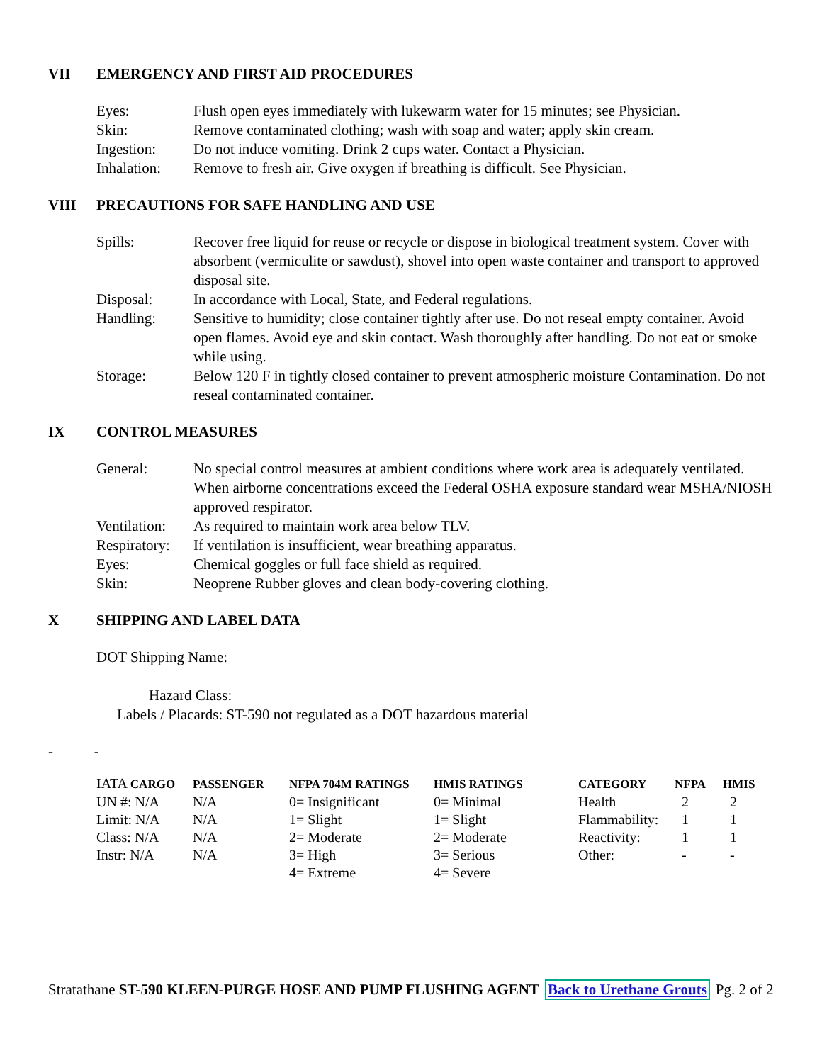VII EMERGENCY AND FIRST AID PROCEDURES
Eyes: Flush open eyes immediately with lukewarm water for 15 minutes; see Physician.
Skin: Remove contaminated clothing; wash with soap and water; apply skin cream.
Ingestion: Do not induce vomiting. Drink 2 cups water. Contact a Physician.
Inhalation:
Remove to fresh air. Give oxygen if breathing is difficult. See Physician.
VIII PRECAUTIONS FOR SAFE HANDLING AND USE
Spills: Recover free liquid for reuse or recycle or dispose in biological treatment system. Cover with absorbent (vermiculite or sawdust), shovel into open waste container and transport to approved disposal site.
Disposal: In accordance with Local, State, and Federal regulations.
Handling: Sensitive to humidity; close container tightly after use. Do not reseal empty container. Avoid open flames. Avoid eye and skin contact. Wash thoroughly after handling. Do not eat or smoke while using.
Storage: Below 120 F in tightly closed container to prevent atmospheric moisture Contamination. Do not reseal contaminated container.
IX CONTROL MEASURES
General: No special control measures at ambient conditions where work area is adequately ventilated. When airborne concentrations exceed the Federal OSHA exposure standard wear MSHA/NIOSH approved respirator.
Ventilation:
As required to maintain work area below TLV.
Respiratory:
If ventilation is insufficient, wear breathing apparatus.
Eyes: Chemical goggles or full face shield as required.
Skin: Neoprene Rubber gloves and clean body-covering clothing.
X SHIPPING AND LABEL DATA
DOT Shipping Name:
Hazard Class:
Labels / Placards: ST-590 not regulated as a DOT hazardous material
- -
| IATA CARGO | PASSENGER | NFPA 704M RATINGS | HMIS RATINGS | CATEGORY | NFPA | HMIS |
| --- | --- | --- | --- | --- | --- | --- |
| UN #: N/A | N/A | 0= Insignificant | 0= Minimal | Health | 2 | 2 |
| Limit: N/A | N/A | 1= Slight | 1= Slight | Flammability: | 1 | 1 |
| Class: N/A | N/A | 2= Moderate | 2= Moderate | Reactivity: | 1 | 1 |
| Instr: N/A | N/A | 3= High | 3= Serious | Other: | - | - |
| | | 4= Extreme | 4= Severe | | | |
Stratathane ST-590 KLEEN-PURGE HOSE AND PUMP FLUSHING AGENT Back to Urethane Grouts Pg. 2 of 2